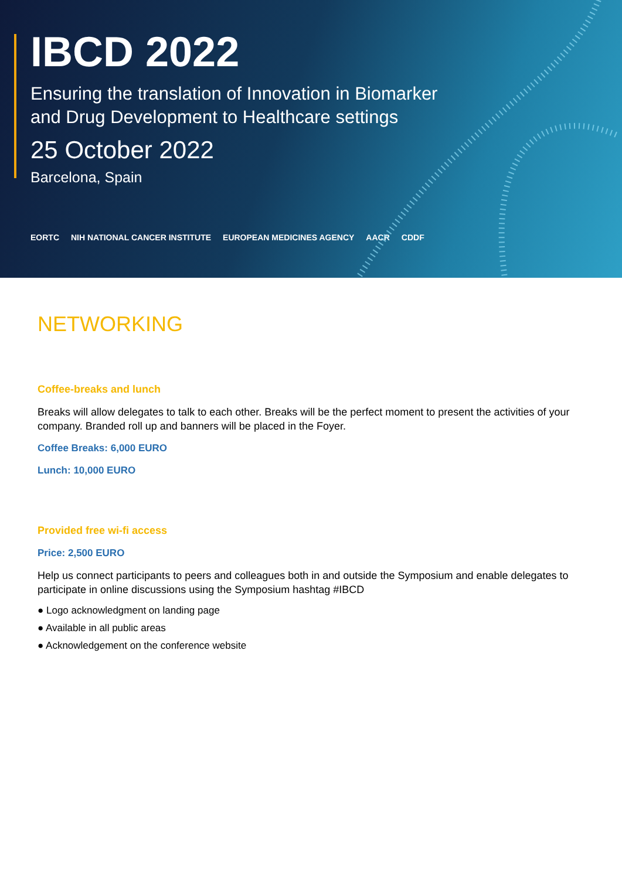IBCD 2022
Ensuring the translation of Innovation in Biomarker
and Drug Development to Healthcare settings
25 October 2022
Barcelona, Spain
EORTC NIH NATIONAL CANCER INSTITUTE EUROPEAN MEDICINES AGENCY AACR CDDF
NETWORKING
Coffee-breaks and lunch
Breaks will allow delegates to talk to each other. Breaks will be the perfect moment to present the activities of your company. Branded roll up and banners will be placed in the Foyer.
Coffee Breaks: 6,000 EURO
Lunch: 10,000 EURO
Provided free wi-fi access
Price: 2,500 EURO
Help us connect participants to peers and colleagues both in and outside the Symposium and enable delegates to participate in online discussions using the Symposium hashtag #IBCD
● Logo acknowledgment on landing page
● Available in all public areas
● Acknowledgement on the conference website